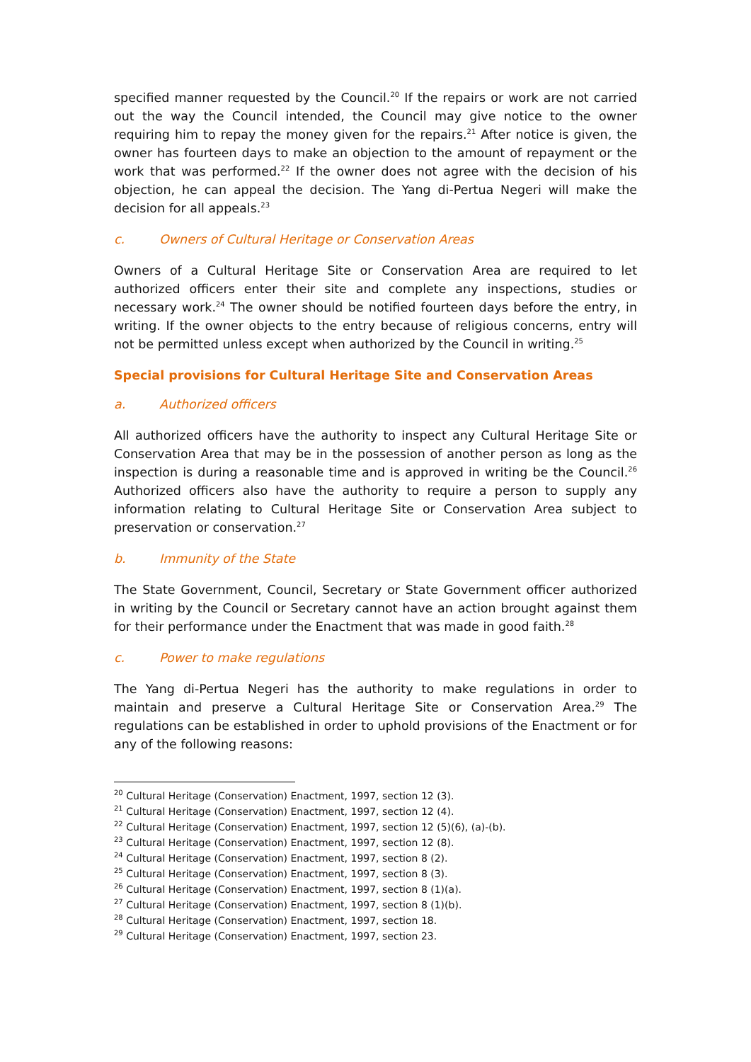specified manner requested by the Council.<sup>20</sup> If the repairs or work are not carried out the way the Council intended, the Council may give notice to the owner requiring him to repay the money given for the repairs.<sup>21</sup> After notice is given, the owner has fourteen days to make an objection to the amount of repayment or the work that was performed.<sup>22</sup> If the owner does not agree with the decision of his objection, he can appeal the decision. The Yang di-Pertua Negeri will make the decision for all appeals.<sup>23</sup>
c. Owners of Cultural Heritage or Conservation Areas
Owners of a Cultural Heritage Site or Conservation Area are required to let authorized officers enter their site and complete any inspections, studies or necessary work.<sup>24</sup> The owner should be notified fourteen days before the entry, in writing. If the owner objects to the entry because of religious concerns, entry will not be permitted unless except when authorized by the Council in writing.<sup>25</sup>
Special provisions for Cultural Heritage Site and Conservation Areas
a. Authorized officers
All authorized officers have the authority to inspect any Cultural Heritage Site or Conservation Area that may be in the possession of another person as long as the inspection is during a reasonable time and is approved in writing be the Council.<sup>26</sup> Authorized officers also have the authority to require a person to supply any information relating to Cultural Heritage Site or Conservation Area subject to preservation or conservation.<sup>27</sup>
b. Immunity of the State
The State Government, Council, Secretary or State Government officer authorized in writing by the Council or Secretary cannot have an action brought against them for their performance under the Enactment that was made in good faith.<sup>28</sup>
c. Power to make regulations
The Yang di-Pertua Negeri has the authority to make regulations in order to maintain and preserve a Cultural Heritage Site or Conservation Area.<sup>29</sup> The regulations can be established in order to uphold provisions of the Enactment or for any of the following reasons:
<sup>20</sup> Cultural Heritage (Conservation) Enactment, 1997, section 12 (3).
<sup>21</sup> Cultural Heritage (Conservation) Enactment, 1997, section 12 (4).
<sup>22</sup> Cultural Heritage (Conservation) Enactment, 1997, section 12 (5)(6), (a)-(b).
<sup>23</sup> Cultural Heritage (Conservation) Enactment, 1997, section 12 (8).
<sup>24</sup> Cultural Heritage (Conservation) Enactment, 1997, section 8 (2).
<sup>25</sup> Cultural Heritage (Conservation) Enactment, 1997, section 8 (3).
<sup>26</sup> Cultural Heritage (Conservation) Enactment, 1997, section 8 (1)(a).
<sup>27</sup> Cultural Heritage (Conservation) Enactment, 1997, section 8 (1)(b).
<sup>28</sup> Cultural Heritage (Conservation) Enactment, 1997, section 18.
<sup>29</sup> Cultural Heritage (Conservation) Enactment, 1997, section 23.